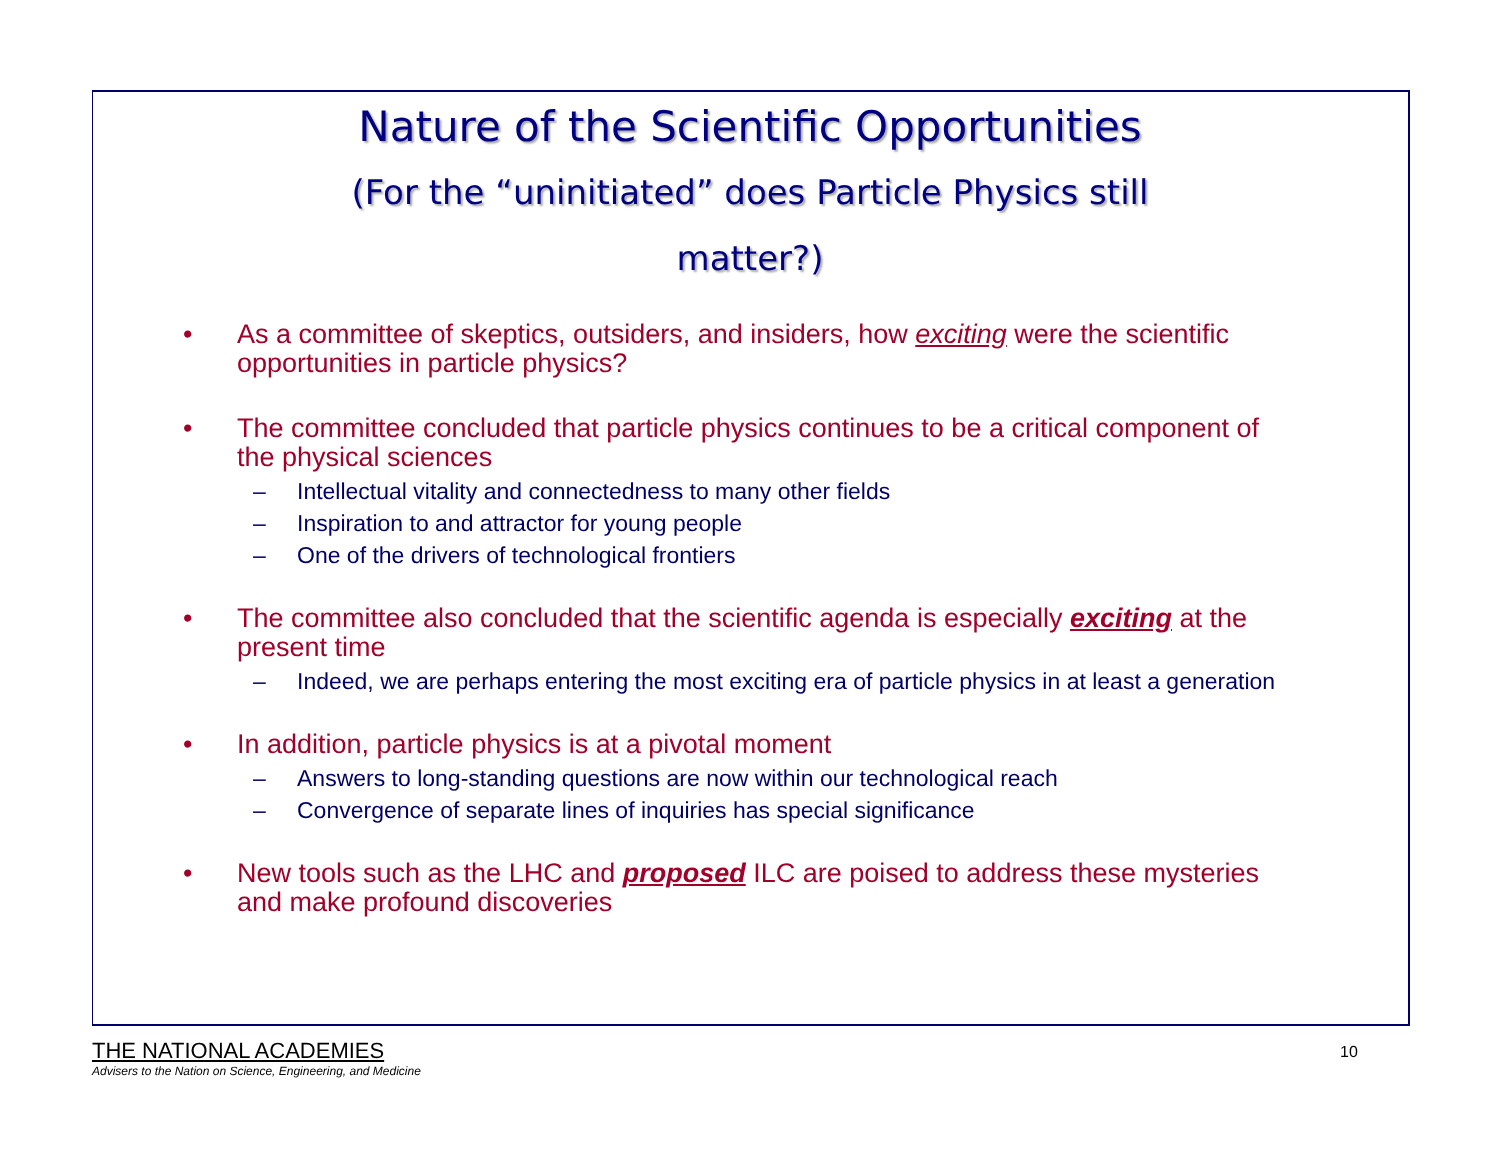Nature of the Scientific Opportunities
(For the “uninitiated” does Particle Physics still
matter?)
• As a committee of skeptics, outsiders, and insiders, how exciting were the scientific opportunities in particle physics?
• The committee concluded that particle physics continues to be a critical component of the physical sciences
– Intellectual vitality and connectedness to many other fields
– Inspiration to and attractor for young people
– One of the drivers of technological frontiers
• The committee also concluded that the scientific agenda is especially exciting at the present time
– Indeed, we are perhaps entering the most exciting era of particle physics in at least a generation
• In addition, particle physics is at a pivotal moment
– Answers to long-standing questions are now within our technological reach
– Convergence of separate lines of inquiries has special significance
• New tools such as the LHC and proposed ILC are poised to address these mysteries and make profound discoveries
THE NATIONAL ACADEMIES
Advisers to the Nation on Science, Engineering, and Medicine
10